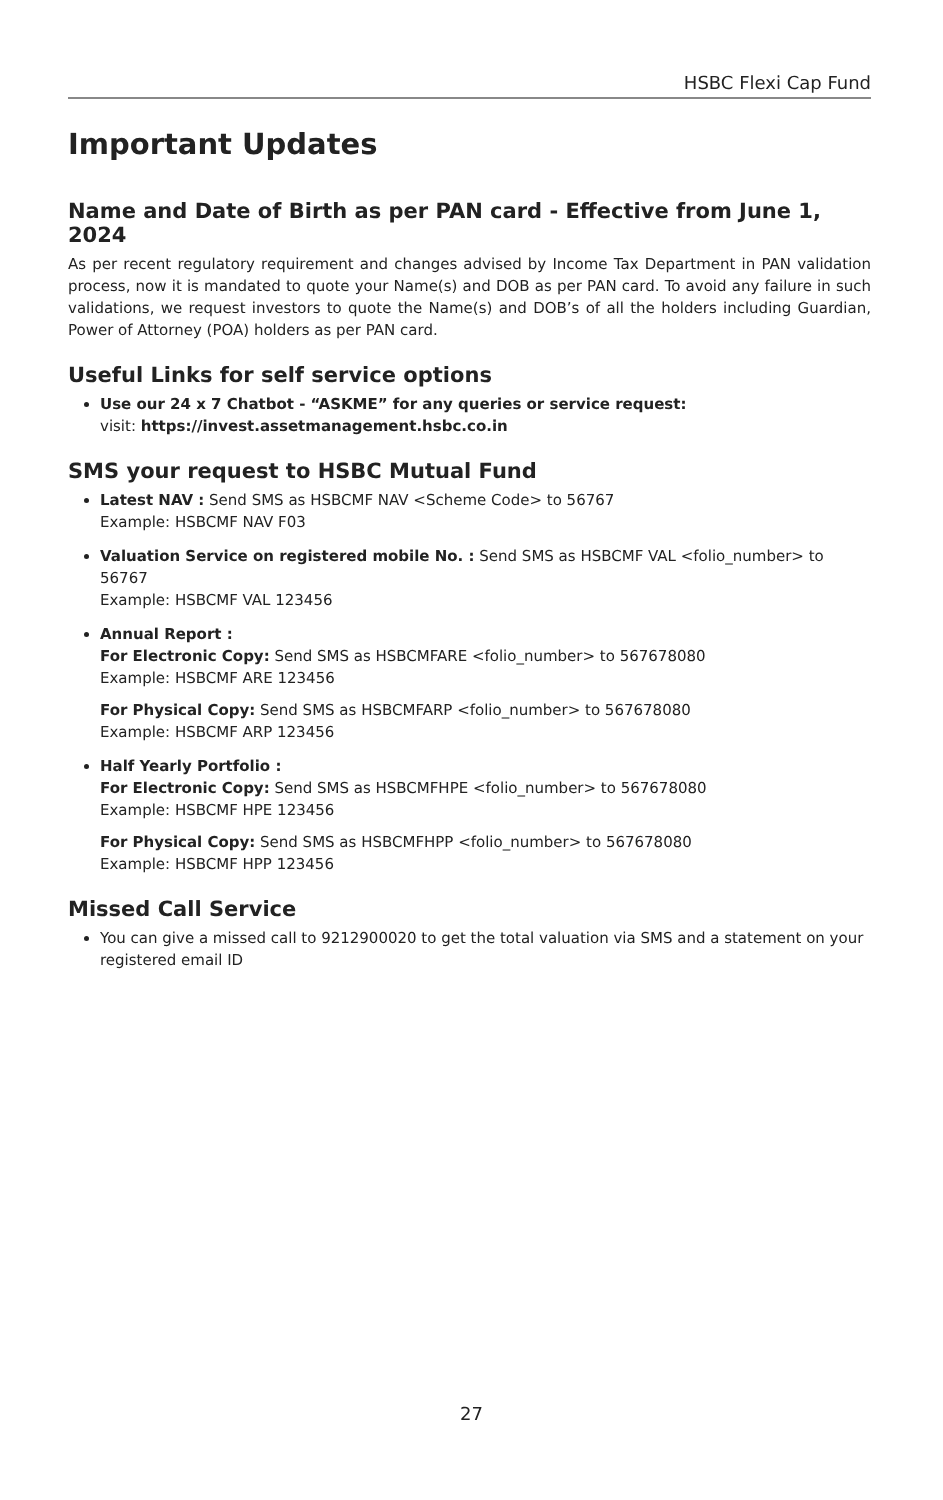HSBC Flexi Cap Fund
Important Updates
Name and Date of Birth as per PAN card - Effective from June 1, 2024
As per recent regulatory requirement and changes advised by Income Tax Department in PAN validation process, now it is mandated to quote your Name(s) and DOB as per PAN card. To avoid any failure in such validations, we request investors to quote the Name(s) and DOB’s of all the holders including Guardian, Power of Attorney (POA) holders as per PAN card.
Useful Links for self service options
Use our 24 x 7 Chatbot - “ASKME” for any queries or service request:
visit: https://invest.assetmanagement.hsbc.co.in
SMS your request to HSBC Mutual Fund
Latest NAV : Send SMS as HSBCMF NAV <Scheme Code> to 56767
Example: HSBCMF NAV F03
Valuation Service on registered mobile No. : Send SMS as HSBCMF VAL <folio_number> to 56767
Example: HSBCMF VAL 123456
Annual Report :
For Electronic Copy: Send SMS as HSBCMFARE <folio_number> to 567678080
Example: HSBCMF ARE 123456
For Physical Copy: Send SMS as HSBCMFARP <folio_number> to 567678080
Example: HSBCMF ARP 123456
Half Yearly Portfolio :
For Electronic Copy: Send SMS as HSBCMFHPE <folio_number> to 567678080
Example: HSBCMF HPE 123456
For Physical Copy: Send SMS as HSBCMFHPP <folio_number> to 567678080
Example: HSBCMF HPP 123456
Missed Call Service
You can give a missed call to 9212900020 to get the total valuation via SMS and a statement on your registered email ID
27